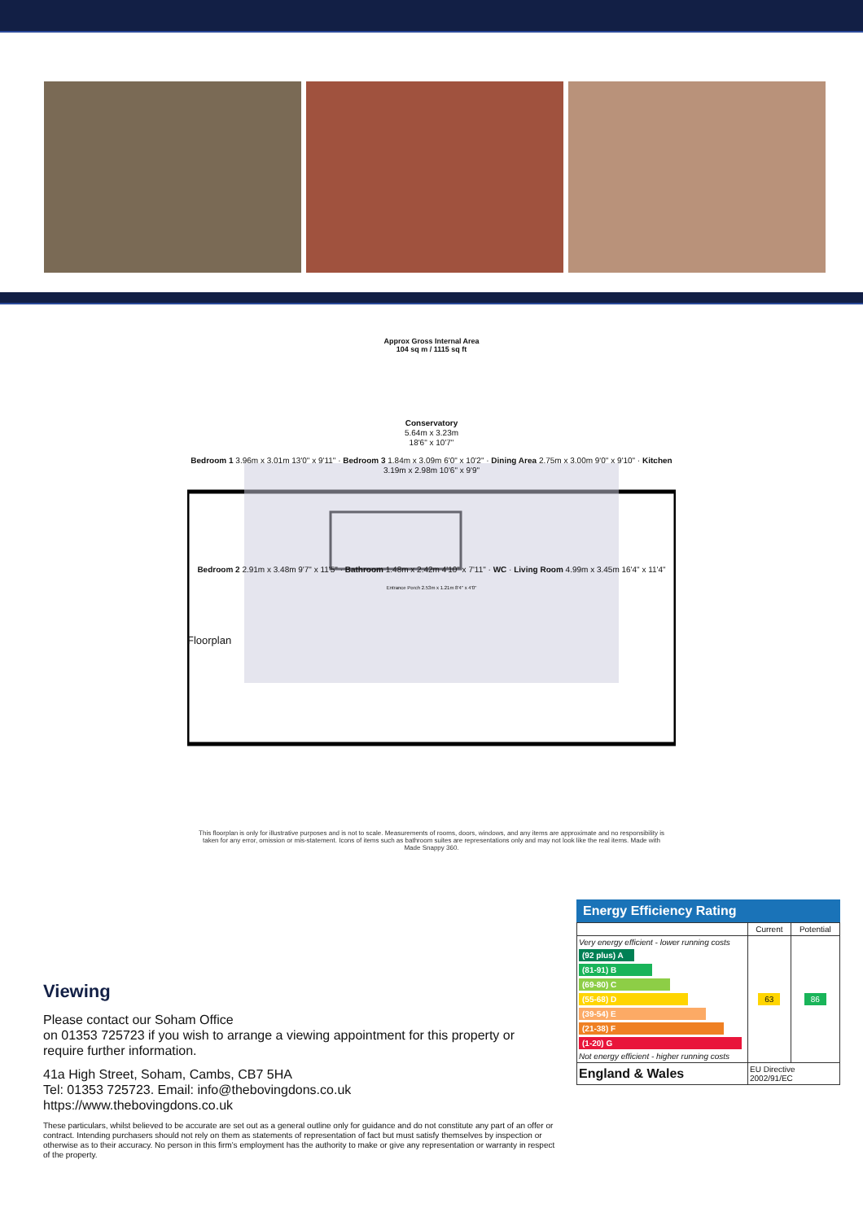Approx Gross Internal Area
104 sq m / 1115 sq ft
Conservatory
5.64m x 3.23m
18'6" x 10'7"
Bedroom 1 3.96m x 3.01m 13'0" x 9'11" · Bedroom 3 1.84m x 3.09m 6'0" x 10'2" · Dining Area 2.75m x 3.00m 9'0" x 9'10" · Kitchen 3.19m x 2.98m 10'6" x 9'9"
Bedroom 2 2.91m x 3.48m 9'7" x 11'5" · Bathroom 1.48m x 2.42m 4'10" x 7'11" · WC · Living Room 4.99m x 3.45m 16'4" x 11'4"
Entrance Porch 2.53m x 1.21m 8'4" x 4'0"
Floorplan
This floorplan is only for illustrative purposes and is not to scale. Measurements of rooms, doors, windows, and any items are approximate and no responsibility is taken for any error, omission or mis-statement. Icons of items such as bathroom suites are representations only and may not look like the real items. Made with Made Snappy 360.
Viewing
Please contact our Soham Office
on 01353 725723 if you wish to arrange a viewing appointment for this property or require further information.
41a High Street, Soham, Cambs, CB7 5HA
Tel: 01353 725723. Email: info@thebovingdons.co.uk
https://www.thebovingdons.co.uk
These particulars, whilst believed to be accurate are set out as a general outline only for guidance and do not constitute any part of an offer or contract. Intending purchasers should not rely on them as statements of representation of fact but must satisfy themselves by inspection or otherwise as to their accuracy. No person in this firm’s employment has the authority to make or give any representation or warranty in respect of the property.
Energy Efficiency Rating
| | Current | Potential |
| --- | --- | --- |
| Very energy efficient - lower running costs (92 plus) A (81-91) B (69-80) C (55-68) D (39-54) E (21-38) F (1-20) G Not energy efficient - higher running costs | 63 | 86 |
| England & Wales | EU Directive 2002/91/EC | |